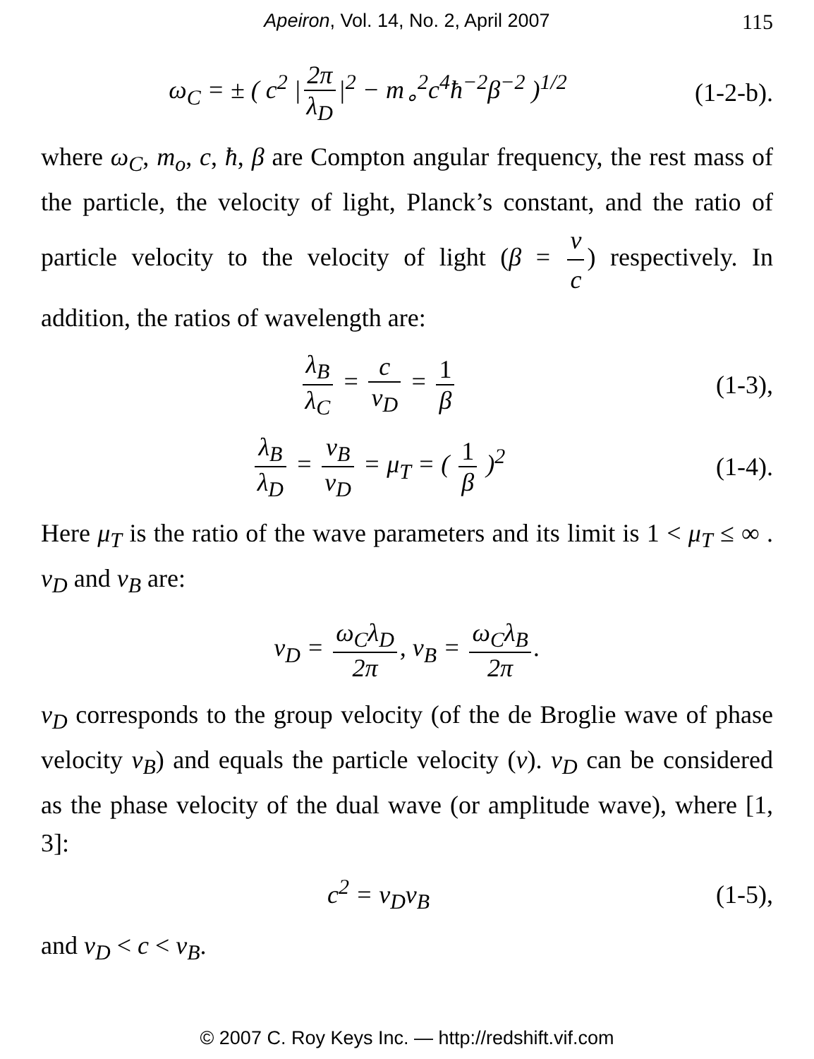Apeiron, Vol. 14, No. 2, April 2007 115
ω<sub>C</sub> = ± ( c<sup>2</sup> | 2π λ<sub>D</sub> |<sup>2</sup> − m<sub>∘</sub><sup>2</sup>c<sup>4</sup>ħ<sup>−2</sup>β<sup>−2</sup> )<sup>1/2</sup>
(1-2-b).
where ω<sub>C</sub>, m<sub>o</sub>, c, ħ, β are Compton angular frequency, the rest mass of the particle, the velocity of light, Planck’s constant, and the ratio of particle velocity to the velocity of light (β = v c) respectively. In addition, the ratios of wavelength are:
λ<sub>B</sub> λ<sub>C</sub> = c v<sub>D</sub> = 1 β (1-3),
λ<sub>B</sub> λ<sub>D</sub> = v<sub>B</sub> v<sub>D</sub> = μ<sub>T</sub> = ( 1 β )<sup>2</sup> (1-4).
Here μ<sub>T</sub> is the ratio of the wave parameters and its limit is 1 < μ<sub>T</sub> ≤ ∞ . v<sub>D</sub> and v<sub>B</sub> are:
v<sub>D</sub> = ω<sub>C</sub>λ<sub>D</sub> 2π, v<sub>B</sub> = ω<sub>C</sub>λ<sub>B</sub> 2π.
v<sub>D</sub> corresponds to the group velocity (of the de Broglie wave of phase velocity v<sub>B</sub>) and equals the particle velocity (v). v<sub>D</sub> can be considered as the phase velocity of the dual wave (or amplitude wave), where [1, 3]:
c<sup>2</sup> = v<sub>D</sub>v<sub>B</sub> (1-5),
and v<sub>D</sub> < c < v<sub>B</sub>.
© 2007 C. Roy Keys Inc. — http://redshift.vif.com